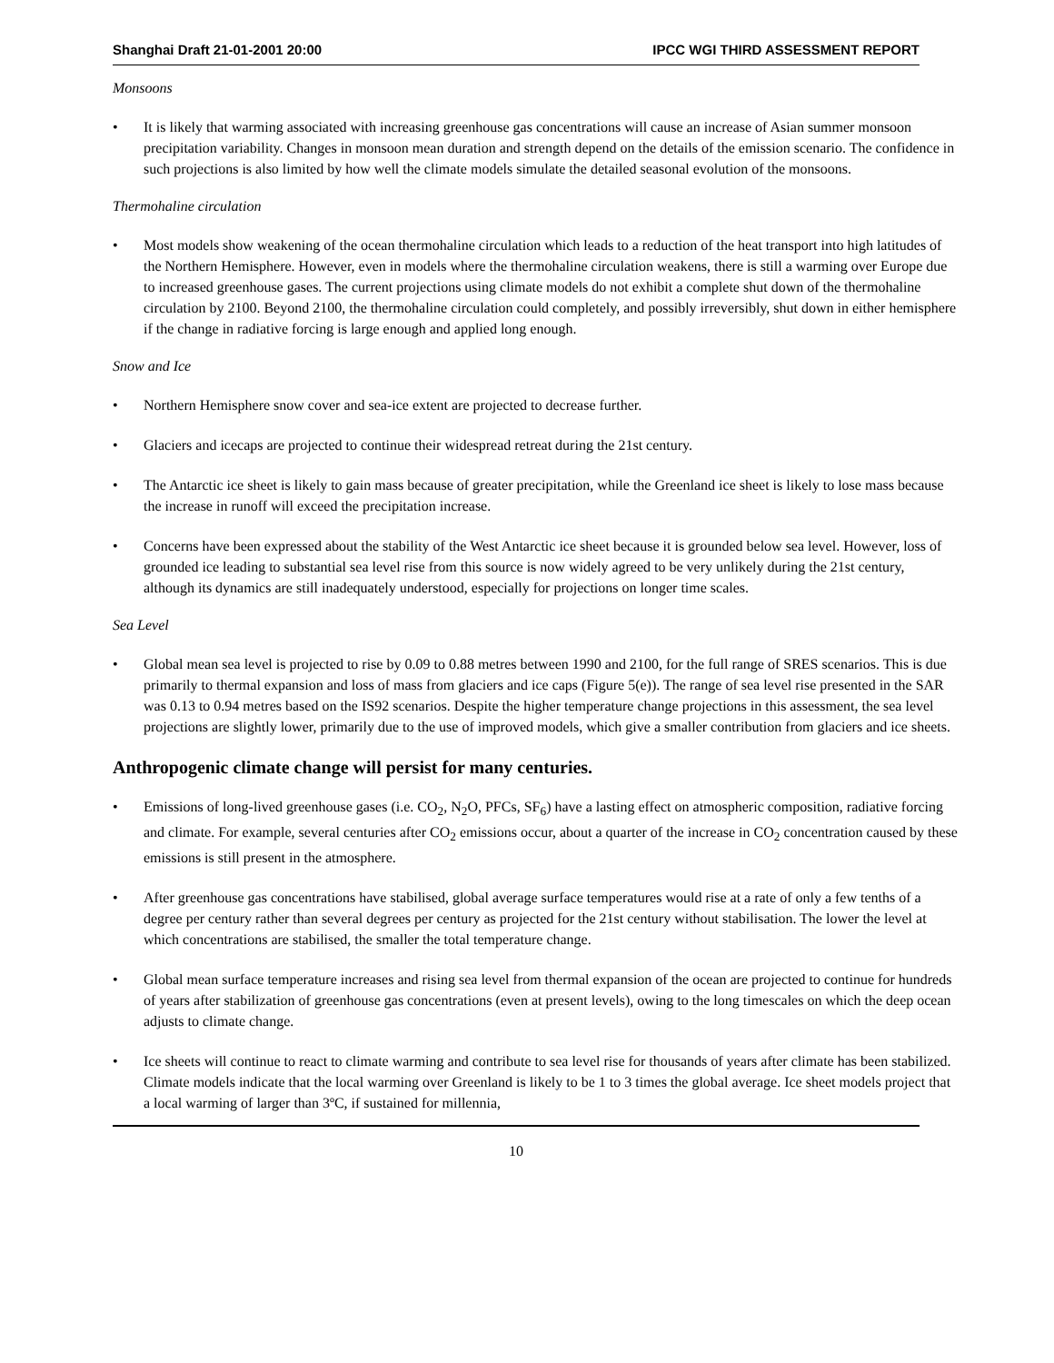Shanghai Draft 21-01-2001 20:00 IPCC WGI THIRD ASSESSMENT REPORT
Monsoons
• It is likely that warming associated with increasing greenhouse gas concentrations will cause an increase of Asian summer monsoon precipitation variability. Changes in monsoon mean duration and strength depend on the details of the emission scenario. The confidence in such projections is also limited by how well the climate models simulate the detailed seasonal evolution of the monsoons.
Thermohaline circulation
• Most models show weakening of the ocean thermohaline circulation which leads to a reduction of the heat transport into high latitudes of the Northern Hemisphere. However, even in models where the thermohaline circulation weakens, there is still a warming over Europe due to increased greenhouse gases. The current projections using climate models do not exhibit a complete shut down of the thermohaline circulation by 2100. Beyond 2100, the thermohaline circulation could completely, and possibly irreversibly, shut down in either hemisphere if the change in radiative forcing is large enough and applied long enough.
Snow and Ice
• Northern Hemisphere snow cover and sea-ice extent are projected to decrease further.
• Glaciers and icecaps are projected to continue their widespread retreat during the 21st century.
• The Antarctic ice sheet is likely to gain mass because of greater precipitation, while the Greenland ice sheet is likely to lose mass because the increase in runoff will exceed the precipitation increase.
• Concerns have been expressed about the stability of the West Antarctic ice sheet because it is grounded below sea level. However, loss of grounded ice leading to substantial sea level rise from this source is now widely agreed to be very unlikely during the 21st century, although its dynamics are still inadequately understood, especially for projections on longer time scales.
Sea Level
• Global mean sea level is projected to rise by 0.09 to 0.88 metres between 1990 and 2100, for the full range of SRES scenarios. This is due primarily to thermal expansion and loss of mass from glaciers and ice caps (Figure 5(e)). The range of sea level rise presented in the SAR was 0.13 to 0.94 metres based on the IS92 scenarios. Despite the higher temperature change projections in this assessment, the sea level projections are slightly lower, primarily due to the use of improved models, which give a smaller contribution from glaciers and ice sheets.
Anthropogenic climate change will persist for many centuries.
• Emissions of long-lived greenhouse gases (i.e. CO<sub>2</sub>, N<sub>2</sub>O, PFCs, SF<sub>6</sub>) have a lasting effect on atmospheric composition, radiative forcing and climate. For example, several centuries after CO<sub>2</sub> emissions occur, about a quarter of the increase in CO<sub>2</sub> concentration caused by these emissions is still present in the atmosphere.
• After greenhouse gas concentrations have stabilised, global average surface temperatures would rise at a rate of only a few tenths of a degree per century rather than several degrees per century as projected for the 21st century without stabilisation. The lower the level at which concentrations are stabilised, the smaller the total temperature change.
• Global mean surface temperature increases and rising sea level from thermal expansion of the ocean are projected to continue for hundreds of years after stabilization of greenhouse gas concentrations (even at present levels), owing to the long timescales on which the deep ocean adjusts to climate change.
• Ice sheets will continue to react to climate warming and contribute to sea level rise for thousands of years after climate has been stabilized. Climate models indicate that the local warming over Greenland is likely to be 1 to 3 times the global average. Ice sheet models project that a local warming of larger than 3ºC, if sustained for millennia,
10